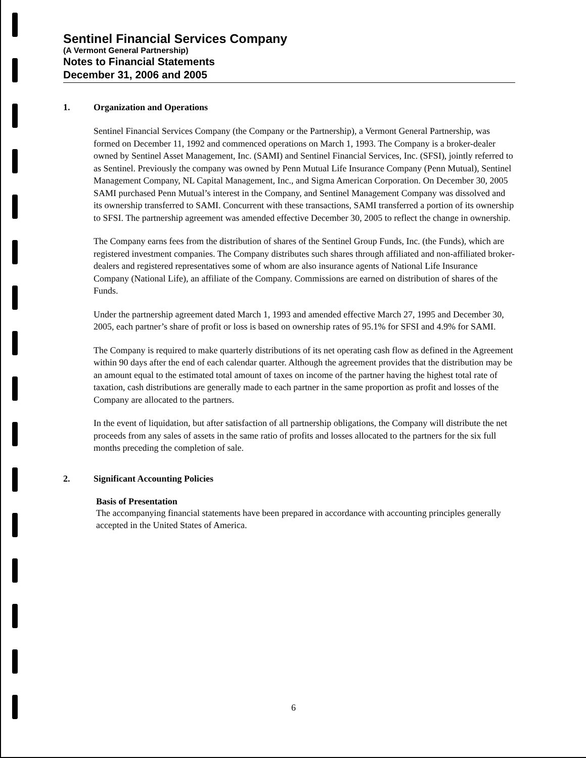Sentinel Financial Services Company
(A Vermont General Partnership)
Notes to Financial Statements
December 31, 2006 and 2005
1. Organization and Operations
Sentinel Financial Services Company (the Company or the Partnership), a Vermont General Partnership, was formed on December 11, 1992 and commenced operations on March 1, 1993. The Company is a broker-dealer owned by Sentinel Asset Management, Inc. (SAMI) and Sentinel Financial Services, Inc. (SFSI), jointly referred to as Sentinel. Previously the company was owned by Penn Mutual Life Insurance Company (Penn Mutual), Sentinel Management Company, NL Capital Management, Inc., and Sigma American Corporation. On December 30, 2005 SAMI purchased Penn Mutual’s interest in the Company, and Sentinel Management Company was dissolved and its ownership transferred to SAMI. Concurrent with these transactions, SAMI transferred a portion of its ownership to SFSI. The partnership agreement was amended effective December 30, 2005 to reflect the change in ownership.
The Company earns fees from the distribution of shares of the Sentinel Group Funds, Inc. (the Funds), which are registered investment companies. The Company distributes such shares through affiliated and non-affiliated broker-dealers and registered representatives some of whom are also insurance agents of National Life Insurance Company (National Life), an affiliate of the Company. Commissions are earned on distribution of shares of the Funds.
Under the partnership agreement dated March 1, 1993 and amended effective March 27, 1995 and December 30, 2005, each partner’s share of profit or loss is based on ownership rates of 95.1% for SFSI and 4.9% for SAMI.
The Company is required to make quarterly distributions of its net operating cash flow as defined in the Agreement within 90 days after the end of each calendar quarter. Although the agreement provides that the distribution may be an amount equal to the estimated total amount of taxes on income of the partner having the highest total rate of taxation, cash distributions are generally made to each partner in the same proportion as profit and losses of the Company are allocated to the partners.
In the event of liquidation, but after satisfaction of all partnership obligations, the Company will distribute the net proceeds from any sales of assets in the same ratio of profits and losses allocated to the partners for the six full months preceding the completion of sale.
2. Significant Accounting Policies
Basis of Presentation
The accompanying financial statements have been prepared in accordance with accounting principles generally accepted in the United States of America.
6